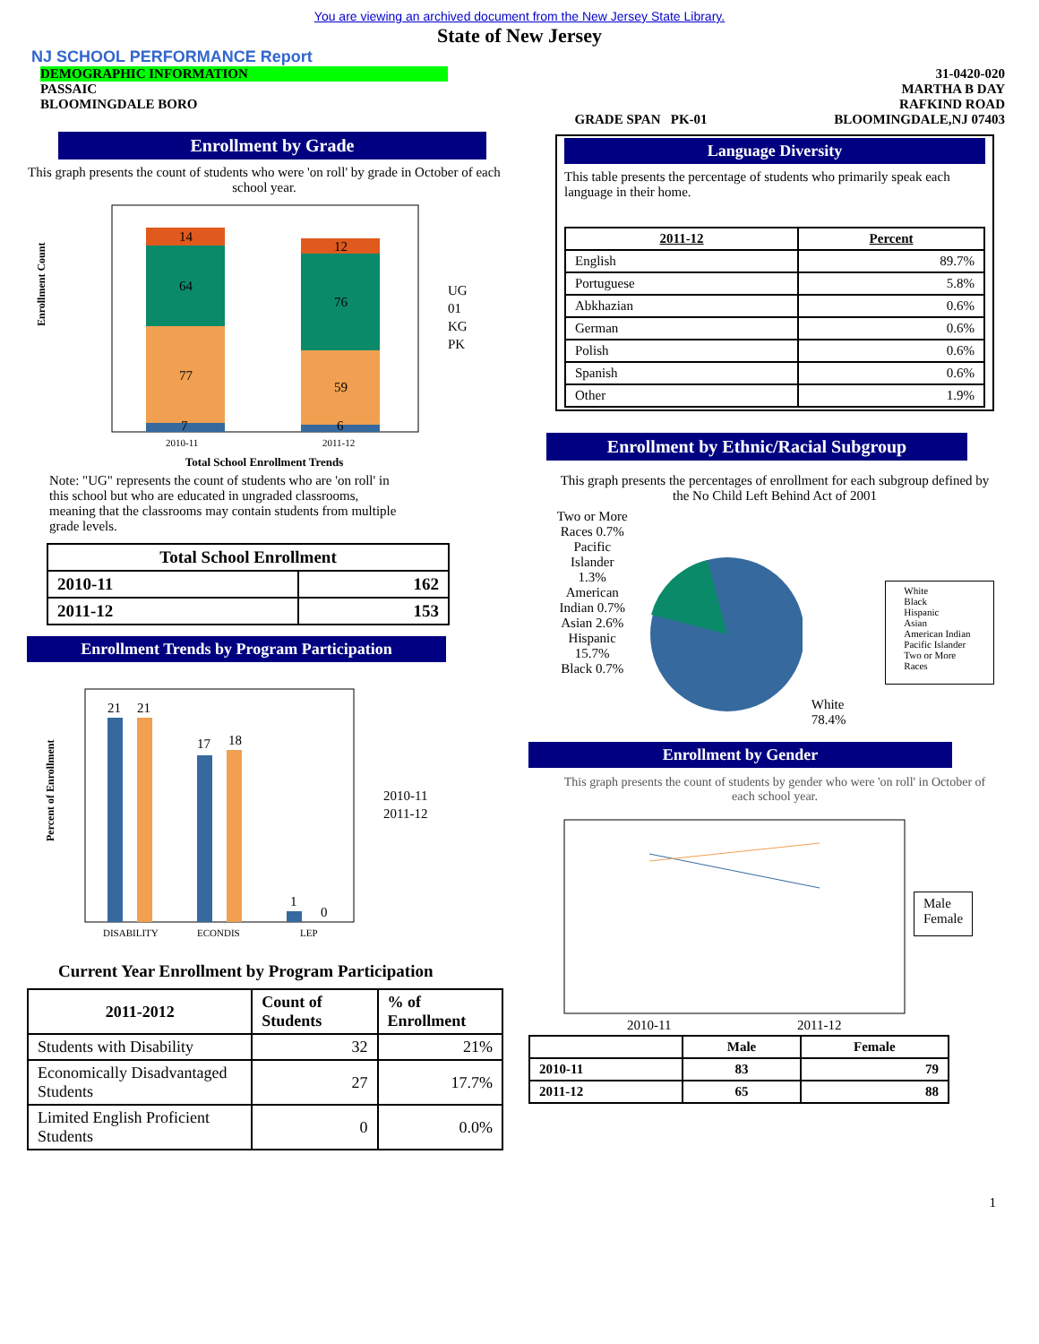You are viewing an archived document from the New Jersey State Library.
State of New Jersey
NJ SCHOOL PERFORMANCE Report
DEMOGRAPHIC INFORMATION
PASSAIC
BLOOMINGDALE BORO
GRADE SPAN PK-01 31-0420-020
MARTHA B DAY
RAFKIND ROAD
BLOOMINGDALE,NJ 07403
Enrollment by Grade
This graph presents the count of students who were 'on roll' by grade in October of each school year.
Enrollment Count
14
64
77
7
12
76
59
6
2010-11
2011-12
UG
01
KG
PK
Total School Enrollment Trends
Note: "UG" represents the count of students who are 'on roll' in this school but who are educated in ungraded classrooms, meaning that the classrooms may contain students from multiple grade levels.
| Total School Enrollment | |
| --- | --- |
| 2010-11 | 162 |
| 2011-12 | 153 |
Enrollment Trends by Program Participation
Percent of Enrollment
21
21
17
18
1
0
DISABILITY
ECONDIS
LEP
2010-11
2011-12
Current Year Enrollment by Program Participation
| 2011-2012 | Count of Students | % of Enrollment |
| --- | --- | --- |
| Students with Disability | 32 | 21% |
| Economically Disadvantaged Students | 27 | 17.7% |
| Limited English Proficient Students | 0 | 0.0% |
Language Diversity
This table presents the percentage of students who primarily speak each language in their home.
| 2011-12 | Percent |
| --- | --- |
| English | 89.7% |
| Portuguese | 5.8% |
| Abkhazian | 0.6% |
| German | 0.6% |
| Polish | 0.6% |
| Spanish | 0.6% |
| Other | 1.9% |
Enrollment by Ethnic/Racial Subgroup
This graph presents the percentages of enrollment for each subgroup defined by the No Child Left Behind Act of 2001
Two or More Races 0.7%
Pacific Islander 1.3%
American Indian 0.7%
Asian 2.6%
Hispanic 15.7%
Black 0.7%
White 78.4%
White
Black
Hispanic
Asian
American Indian
Pacific Islander
Two or More Races
Enrollment by Gender
This graph presents the count of students by gender who were 'on roll' in October of each school year.
2010-11
2011-12
Male
Female
| | Male | Female |
| --- | --- | --- |
| 2010-11 | 83 | 79 |
| 2011-12 | 65 | 88 |
1